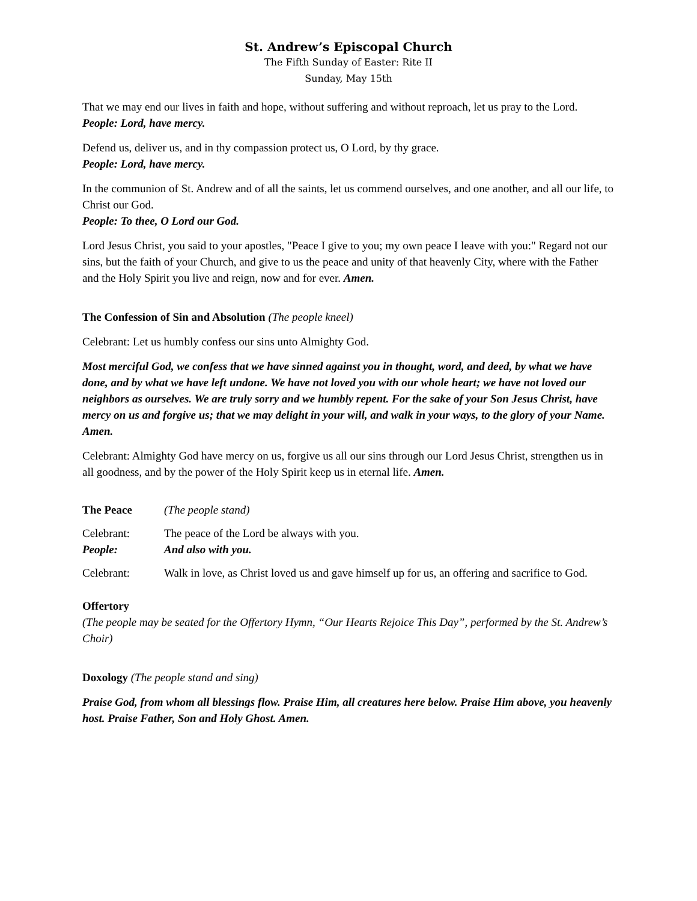St. Andrew’s Episcopal Church
The Fifth Sunday of Easter: Rite II
Sunday, May 15th
That we may end our lives in faith and hope, without suffering and without reproach, let us pray to the Lord.
People: Lord, have mercy.
Defend us, deliver us, and in thy compassion protect us, O Lord, by thy grace.
People: Lord, have mercy.
In the communion of St. Andrew and of all the saints, let us commend ourselves, and one another, and all our life, to Christ our God.
People: To thee, O Lord our God.
Lord Jesus Christ, you said to your apostles, "Peace I give to you; my own peace I leave with you:" Regard not our sins, but the faith of your Church, and give to us the peace and unity of that heavenly City, where with the Father and the Holy Spirit you live and reign, now and for ever. Amen.
The Confession of Sin and Absolution (The people kneel)
Celebrant: Let us humbly confess our sins unto Almighty God.
Most merciful God, we confess that we have sinned against you in thought, word, and deed, by what we have done, and by what we have left undone. We have not loved you with our whole heart; we have not loved our neighbors as ourselves. We are truly sorry and we humbly repent. For the sake of your Son Jesus Christ, have mercy on us and forgive us; that we may delight in your will, and walk in your ways, to the glory of your Name. Amen.
Celebrant: Almighty God have mercy on us, forgive us all our sins through our Lord Jesus Christ, strengthen us in all goodness, and by the power of the Holy Spirit keep us in eternal life. Amen.
The Peace (The people stand)
Celebrant: The peace of the Lord be always with you.
People: And also with you.
Celebrant: Walk in love, as Christ loved us and gave himself up for us, an offering and sacrifice to God.
Offertory
(The people may be seated for the Offertory Hymn, “Our Hearts Rejoice This Day”, performed by the St. Andrew’s Choir)
Doxology (The people stand and sing)
Praise God, from whom all blessings flow. Praise Him, all creatures here below. Praise Him above, you heavenly host. Praise Father, Son and Holy Ghost. Amen.